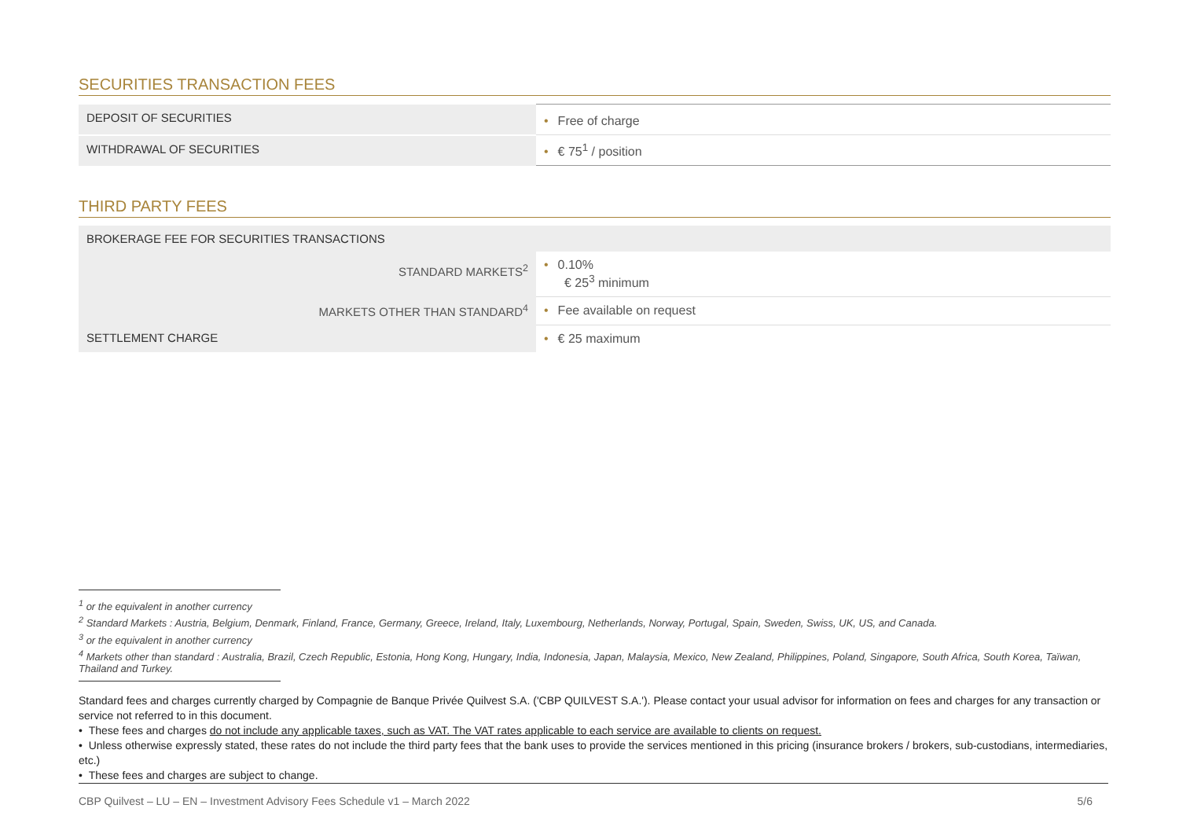SECURITIES TRANSACTION FEES
| DEPOSIT OF SECURITIES | • Free of charge |
| WITHDRAWAL OF SECURITIES | • € 75<sup>1</sup> / position |
THIRD PARTY FEES
| BROKERAGE FEE FOR SECURITIES TRANSACTIONS | |
| STANDARD MARKETS<sup>2</sup> | • 0.10% € 25<sup>3</sup> minimum |
| MARKETS OTHER THAN STANDARD<sup>4</sup> | • Fee available on request |
| SETTLEMENT CHARGE | • € 25 maximum |
<sup>1</sup> or the equivalent in another currency
<sup>2</sup> Standard Markets : Austria, Belgium, Denmark, Finland, France, Germany, Greece, Ireland, Italy, Luxembourg, Netherlands, Norway, Portugal, Spain, Sweden, Swiss, UK, US, and Canada.
<sup>3</sup> or the equivalent in another currency
<sup>4</sup> Markets other than standard : Australia, Brazil, Czech Republic, Estonia, Hong Kong, Hungary, India, Indonesia, Japan, Malaysia, Mexico, New Zealand, Philippines, Poland, Singapore, South Africa, South Korea, Taïwan, Thailand and Turkey.
Standard fees and charges currently charged by Compagnie de Banque Privée Quilvest S.A. ('CBP QUILVEST S.A.'). Please contact your usual advisor for information on fees and charges for any transaction or service not referred to in this document.
• These fees and charges do not include any applicable taxes, such as VAT. The VAT rates applicable to each service are available to clients on request.
• Unless otherwise expressly stated, these rates do not include the third party fees that the bank uses to provide the services mentioned in this pricing (insurance brokers / brokers, sub-custodians, intermediaries, etc.)
• These fees and charges are subject to change.
CBP Quilvest – LU – EN – Investment Advisory Fees Schedule v1 – March 2022 5/6